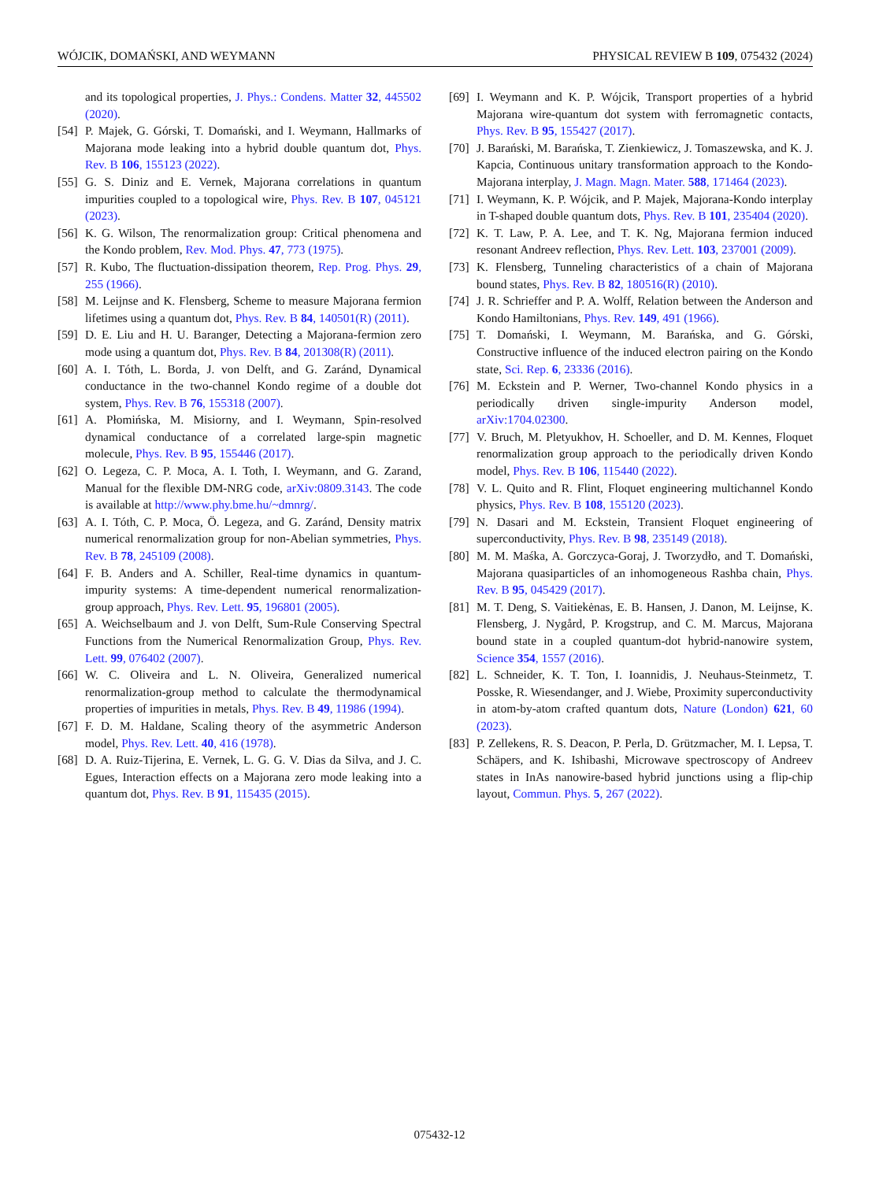WÓJCIK, DOMAŃSKI, AND WEYMANN PHYSICAL REVIEW B 109, 075432 (2024)
and its topological properties, J. Phys.: Condens. Matter 32, 445502 (2020).
[54] P. Majek, G. Górski, T. Domański, and I. Weymann, Hallmarks of Majorana mode leaking into a hybrid double quantum dot, Phys. Rev. B 106, 155123 (2022).
[55] G. S. Diniz and E. Vernek, Majorana correlations in quantum impurities coupled to a topological wire, Phys. Rev. B 107, 045121 (2023).
[56] K. G. Wilson, The renormalization group: Critical phenomena and the Kondo problem, Rev. Mod. Phys. 47, 773 (1975).
[57] R. Kubo, The fluctuation-dissipation theorem, Rep. Prog. Phys. 29, 255 (1966).
[58] M. Leijnse and K. Flensberg, Scheme to measure Majorana fermion lifetimes using a quantum dot, Phys. Rev. B 84, 140501(R) (2011).
[59] D. E. Liu and H. U. Baranger, Detecting a Majorana-fermion zero mode using a quantum dot, Phys. Rev. B 84, 201308(R) (2011).
[60] A. I. Tóth, L. Borda, J. von Delft, and G. Zaránd, Dynamical conductance in the two-channel Kondo regime of a double dot system, Phys. Rev. B 76, 155318 (2007).
[61] A. Płomińska, M. Misiorny, and I. Weymann, Spin-resolved dynamical conductance of a correlated large-spin magnetic molecule, Phys. Rev. B 95, 155446 (2017).
[62] O. Legeza, C. P. Moca, A. I. Toth, I. Weymann, and G. Zarand, Manual for the flexible DM-NRG code, arXiv:0809.3143. The code is available at http://www.phy.bme.hu/~dmnrg/.
[63] A. I. Tóth, C. P. Moca, Ö. Legeza, and G. Zaránd, Density matrix numerical renormalization group for non-Abelian symmetries, Phys. Rev. B 78, 245109 (2008).
[64] F. B. Anders and A. Schiller, Real-time dynamics in quantum-impurity systems: A time-dependent numerical renormalization-group approach, Phys. Rev. Lett. 95, 196801 (2005).
[65] A. Weichselbaum and J. von Delft, Sum-Rule Conserving Spectral Functions from the Numerical Renormalization Group, Phys. Rev. Lett. 99, 076402 (2007).
[66] W. C. Oliveira and L. N. Oliveira, Generalized numerical renormalization-group method to calculate the thermodynamical properties of impurities in metals, Phys. Rev. B 49, 11986 (1994).
[67] F. D. M. Haldane, Scaling theory of the asymmetric Anderson model, Phys. Rev. Lett. 40, 416 (1978).
[68] D. A. Ruiz-Tijerina, E. Vernek, L. G. G. V. Dias da Silva, and J. C. Egues, Interaction effects on a Majorana zero mode leaking into a quantum dot, Phys. Rev. B 91, 115435 (2015).
[69] I. Weymann and K. P. Wójcik, Transport properties of a hybrid Majorana wire-quantum dot system with ferromagnetic contacts, Phys. Rev. B 95, 155427 (2017).
[70] J. Barański, M. Barańska, T. Zienkiewicz, J. Tomaszewska, and K. J. Kapcia, Continuous unitary transformation approach to the Kondo-Majorana interplay, J. Magn. Magn. Mater. 588, 171464 (2023).
[71] I. Weymann, K. P. Wójcik, and P. Majek, Majorana-Kondo interplay in T-shaped double quantum dots, Phys. Rev. B 101, 235404 (2020).
[72] K. T. Law, P. A. Lee, and T. K. Ng, Majorana fermion induced resonant Andreev reflection, Phys. Rev. Lett. 103, 237001 (2009).
[73] K. Flensberg, Tunneling characteristics of a chain of Majorana bound states, Phys. Rev. B 82, 180516(R) (2010).
[74] J. R. Schrieffer and P. A. Wolff, Relation between the Anderson and Kondo Hamiltonians, Phys. Rev. 149, 491 (1966).
[75] T. Domański, I. Weymann, M. Barańska, and G. Górski, Constructive influence of the induced electron pairing on the Kondo state, Sci. Rep. 6, 23336 (2016).
[76] M. Eckstein and P. Werner, Two-channel Kondo physics in a periodically driven single-impurity Anderson model, arXiv:1704.02300.
[77] V. Bruch, M. Pletyukhov, H. Schoeller, and D. M. Kennes, Floquet renormalization group approach to the periodically driven Kondo model, Phys. Rev. B 106, 115440 (2022).
[78] V. L. Quito and R. Flint, Floquet engineering multichannel Kondo physics, Phys. Rev. B 108, 155120 (2023).
[79] N. Dasari and M. Eckstein, Transient Floquet engineering of superconductivity, Phys. Rev. B 98, 235149 (2018).
[80] M. M. Maśka, A. Gorczyca-Goraj, J. Tworzydło, and T. Domański, Majorana quasiparticles of an inhomogeneous Rashba chain, Phys. Rev. B 95, 045429 (2017).
[81] M. T. Deng, S. Vaitiekėnas, E. B. Hansen, J. Danon, M. Leijnse, K. Flensberg, J. Nygård, P. Krogstrup, and C. M. Marcus, Majorana bound state in a coupled quantum-dot hybrid-nanowire system, Science 354, 1557 (2016).
[82] L. Schneider, K. T. Ton, I. Ioannidis, J. Neuhaus-Steinmetz, T. Posske, R. Wiesendanger, and J. Wiebe, Proximity superconductivity in atom-by-atom crafted quantum dots, Nature (London) 621, 60 (2023).
[83] P. Zellekens, R. S. Deacon, P. Perla, D. Grützmacher, M. I. Lepsa, T. Schäpers, and K. Ishibashi, Microwave spectroscopy of Andreev states in InAs nanowire-based hybrid junctions using a flip-chip layout, Commun. Phys. 5, 267 (2022).
075432-12